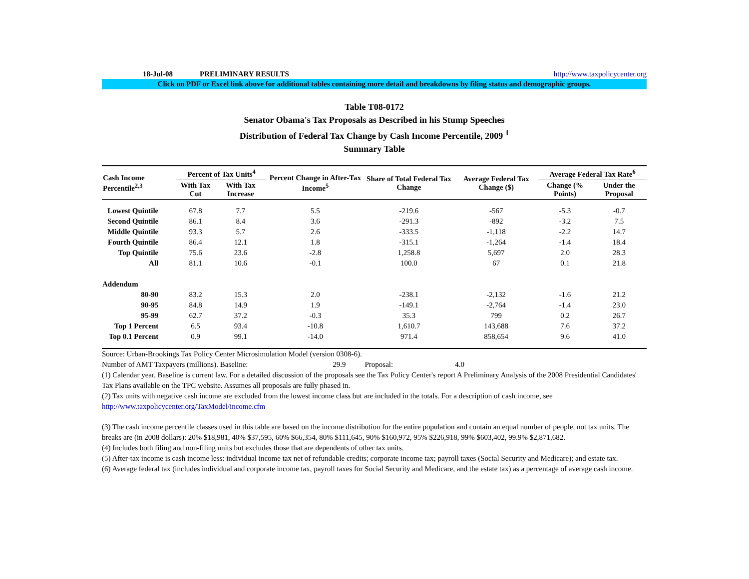18-Jul-08 PRELIMINARY RESULTS http://www.taxpolicycenter.org
Click on PDF or Excel link above for additional tables containing more detail and breakdowns by filing status and demographic groups.
Table T08-0172
Senator Obama's Tax Proposals as Described in his Stump Speeches
Distribution of Federal Tax Change by Cash Income Percentile, 2009 <sup>1</sup>
Summary Table
| Cash Income Percentile<sup>2,3</sup> | Percent of Tax Units<sup>4</sup> | | Percent Change in After-Tax Income<sup>5</sup> | Share of Total Federal Tax Change | Average Federal Tax Change ($) | Average Federal Tax Rate<sup>6</sup> | |
| --- | --- | --- | --- | --- | --- | --- | --- |
| | With Tax Cut | With Tax Increase | | | | Change (% Points) | Under the Proposal |
| Lowest Quintile | 67.8 | 7.7 | 5.5 | -219.6 | -567 | -5.3 | -0.7 |
| Second Quintile | 86.1 | 8.4 | 3.6 | -291.3 | -892 | -3.2 | 7.5 |
| Middle Quintile | 93.3 | 5.7 | 2.6 | -333.5 | -1,118 | -2.2 | 14.7 |
| Fourth Quintile | 86.4 | 12.1 | 1.8 | -315.1 | -1,264 | -1.4 | 18.4 |
| Top Quintile | 75.6 | 23.6 | -2.8 | 1,258.8 | 5,697 | 2.0 | 28.3 |
| All | 81.1 | 10.6 | -0.1 | 100.0 | 67 | 0.1 | 21.8 |
| Addendum | | | | | | | |
| 80-90 | 83.2 | 15.3 | 2.0 | -238.1 | -2,132 | -1.6 | 21.2 |
| 90-95 | 84.8 | 14.9 | 1.9 | -149.1 | -2,764 | -1.4 | 23.0 |
| 95-99 | 62.7 | 37.2 | -0.3 | 35.3 | 799 | 0.2 | 26.7 |
| Top 1 Percent | 6.5 | 93.4 | -10.8 | 1,610.7 | 143,688 | 7.6 | 37.2 |
| Top 0.1 Percent | 0.9 | 99.1 | -14.0 | 971.4 | 858,654 | 9.6 | 41.0 |
Source: Urban-Brookings Tax Policy Center Microsimulation Model (version 0308-6).
Number of AMT Taxpayers (millions). Baseline: 29.9 Proposal: 4.0
(1) Calendar year. Baseline is current law. For a detailed discussion of the proposals see the Tax Policy Center's report A Preliminary Analysis of the 2008 Presidential Candidates' Tax Plans available on the TPC website. Assumes all proposals are fully phased in.
(2) Tax units with negative cash income are excluded from the lowest income class but are included in the totals. For a description of cash income, see http://www.taxpolicycenter.org/TaxModel/income.cfm
(3) The cash income percentile classes used in this table are based on the income distribution for the entire population and contain an equal number of people, not tax units. The breaks are (in 2008 dollars): 20% $18,981, 40% $37,595, 60% $66,354, 80% $111,645, 90% $160,972, 95% $226,918, 99% $603,402, 99.9% $2,871,682.
(4) Includes both filing and non-filing units but excludes those that are dependents of other tax units.
(5) After-tax income is cash income less: individual income tax net of refundable credits; corporate income tax; payroll taxes (Social Security and Medicare); and estate tax.
(6) Average federal tax (includes individual and corporate income tax, payroll taxes for Social Security and Medicare, and the estate tax) as a percentage of average cash income.